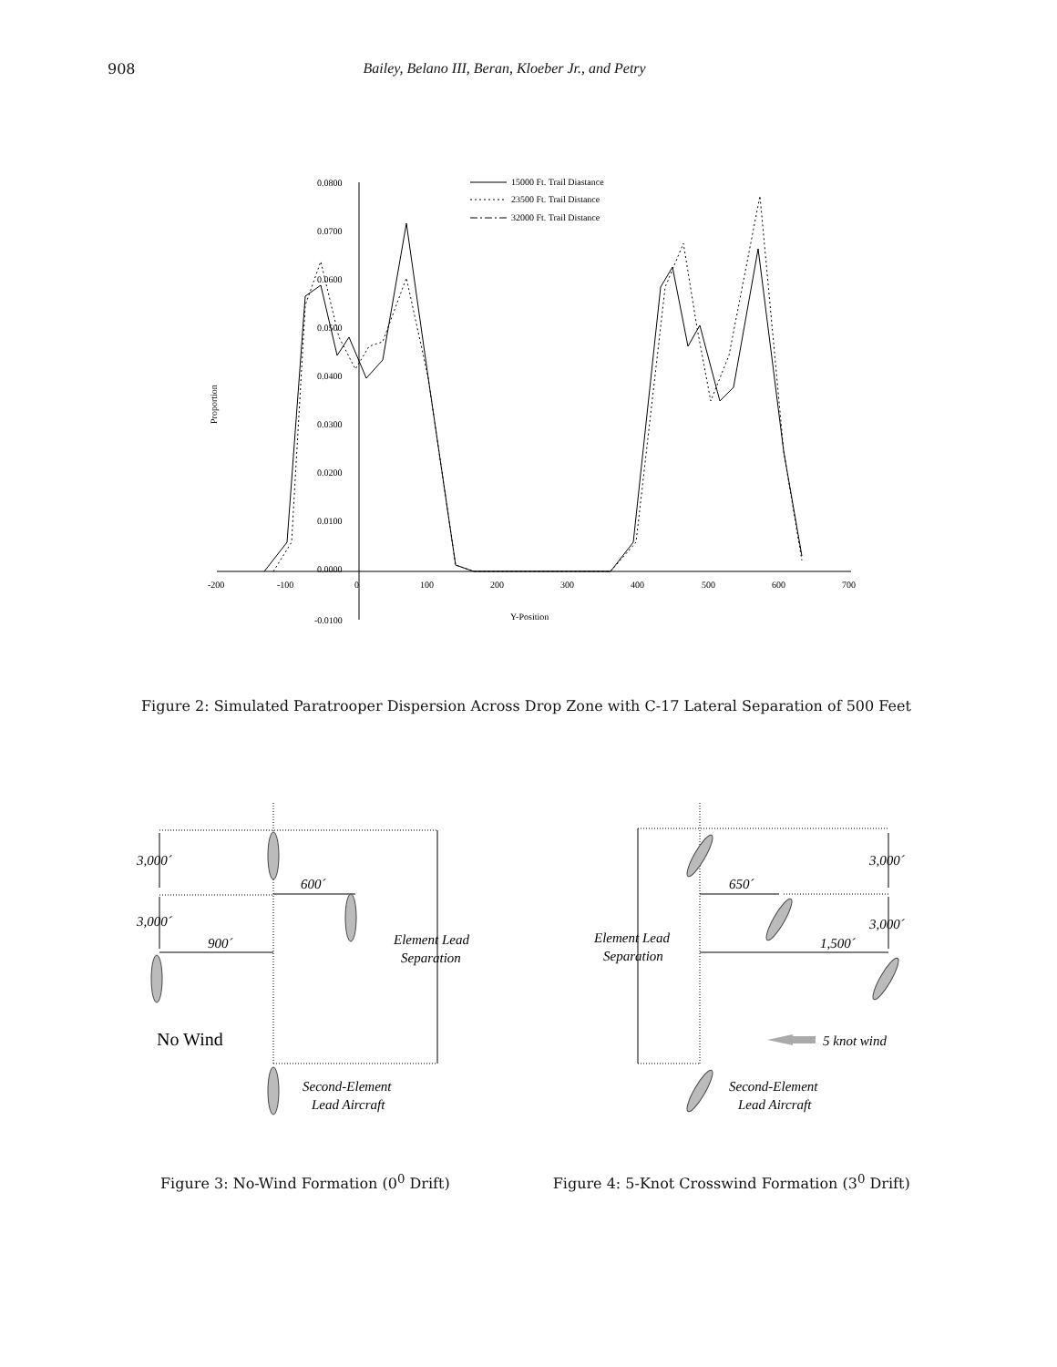908 Bailey, Belano III, Beran, Kloeber Jr., and Petry
0.0800
0.0700
0.0600
0.0500
0.0400
0.0300
0.0200
0.0100
0.0000
-0.0100
-200
-100
0
100
200
300
400
500
600
700
Y-Position
Proportion
15000 Ft. Trail Diastance
23500 Ft. Trail Distance
32000 Ft. Trail Distance
Figure 2: Simulated Paratrooper Dispersion Across Drop Zone with C-17 Lateral Separation of 500 Feet
3,000´
3,000´
600´
900´
Element Lead
Separation
No Wind
Second-Element
Lead Aircraft
3,000´
3,000´
650´
1,500´
Element Lead
Separation
5 knot wind
Second-Element
Lead Aircraft
Figure 3: No-Wind Formation (0<sup>0</sup> Drift) Figure 4: 5-Knot Crosswind Formation (3<sup>0</sup> Drift)